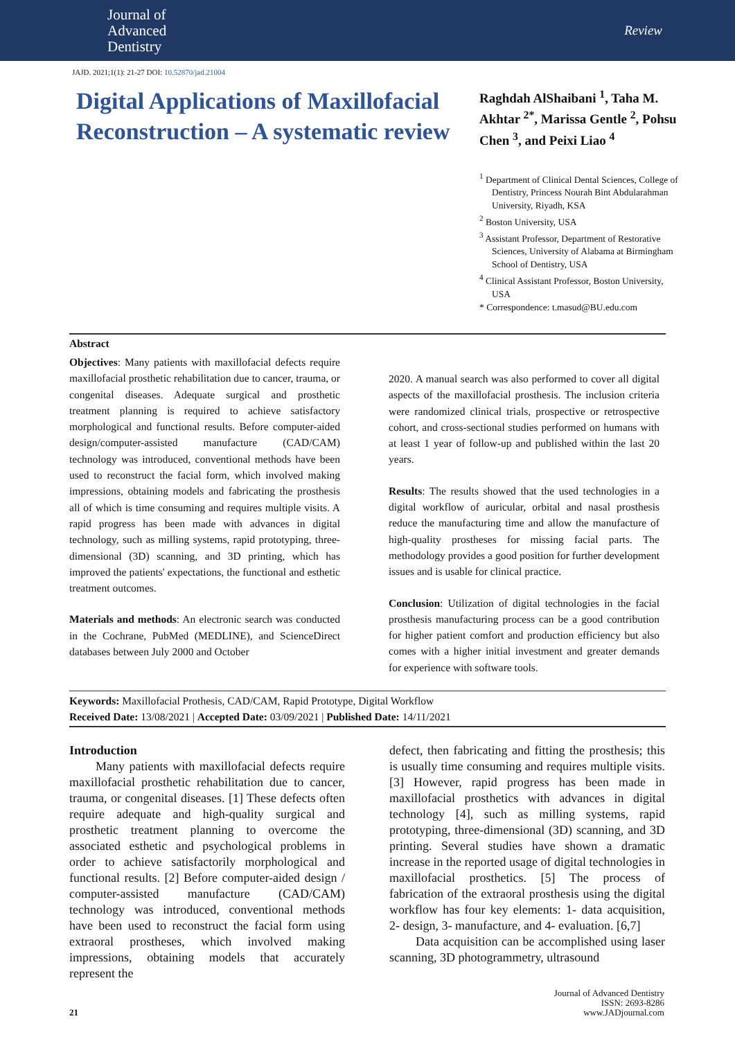Journal of
Advanced
Dentistry
Review
JAJD. 2021;1(1): 21-27 DOI: 10.52870/jad.21004
Digital Applications of Maxillofacial Reconstruction – A systematic review
Raghdah AlShaibani <sup>1</sup>, Taha M. Akhtar <sup>2*</sup>, Marissa Gentle <sup>2</sup>, Pohsu Chen <sup>3</sup>, and Peixi Liao <sup>4</sup>
<sup>1</sup> Department of Clinical Dental Sciences, College of Dentistry, Princess Nourah Bint Abdularahman University, Riyadh, KSA
<sup>2</sup> Boston University, USA
<sup>3</sup> Assistant Professor, Department of Restorative Sciences, University of Alabama at Birmingham School of Dentistry, USA
<sup>4</sup> Clinical Assistant Professor, Boston University, USA
* Correspondence: t.masud@BU.edu.com
Abstract
Objectives: Many patients with maxillofacial defects require maxillofacial prosthetic rehabilitation due to cancer, trauma, or congenital diseases. Adequate surgical and prosthetic treatment planning is required to achieve satisfactory morphological and functional results. Before computer-aided design/computer-assisted manufacture (CAD/CAM) technology was introduced, conventional methods have been used to reconstruct the facial form, which involved making impressions, obtaining models and fabricating the prosthesis all of which is time consuming and requires multiple visits. A rapid progress has been made with advances in digital technology, such as milling systems, rapid prototyping, three-dimensional (3D) scanning, and 3D printing, which has improved the patients' expectations, the functional and esthetic treatment outcomes.
Materials and methods: An electronic search was conducted in the Cochrane, PubMed (MEDLINE), and ScienceDirect databases between July 2000 and October
2020. A manual search was also performed to cover all digital aspects of the maxillofacial prosthesis. The inclusion criteria were randomized clinical trials, prospective or retrospective cohort, and cross-sectional studies performed on humans with at least 1 year of follow-up and published within the last 20 years.
Results: The results showed that the used technologies in a digital workflow of auricular, orbital and nasal prosthesis reduce the manufacturing time and allow the manufacture of high-quality prostheses for missing facial parts. The methodology provides a good position for further development issues and is usable for clinical practice.
Conclusion: Utilization of digital technologies in the facial prosthesis manufacturing process can be a good contribution for higher patient comfort and production efficiency but also comes with a higher initial investment and greater demands for experience with software tools.
Keywords: Maxillofacial Prothesis, CAD/CAM, Rapid Prototype, Digital Workflow
Received Date: 13/08/2021 | Accepted Date: 03/09/2021 | Published Date: 14/11/2021
Introduction
Many patients with maxillofacial defects require maxillofacial prosthetic rehabilitation due to cancer, trauma, or congenital diseases. [1] These defects often require adequate and high-quality surgical and prosthetic treatment planning to overcome the associated esthetic and psychological problems in order to achieve satisfactorily morphological and functional results. [2] Before computer-aided design / computer-assisted manufacture (CAD/CAM) technology was introduced, conventional methods have been used to reconstruct the facial form using extraoral prostheses, which involved making impressions, obtaining models that accurately represent the
defect, then fabricating and fitting the prosthesis; this is usually time consuming and requires multiple visits. [3] However, rapid progress has been made in maxillofacial prosthetics with advances in digital technology [4], such as milling systems, rapid prototyping, three-dimensional (3D) scanning, and 3D printing. Several studies have shown a dramatic increase in the reported usage of digital technologies in maxillofacial prosthetics. [5] The process of fabrication of the extraoral prosthesis using the digital workflow has four key elements: 1- data acquisition, 2- design, 3- manufacture, and 4- evaluation. [6,7]
Data acquisition can be accomplished using laser scanning, 3D photogrammetry, ultrasound
21 Journal of Advanced Dentistry
ISSN: 2693-8286
www.JADjournal.com